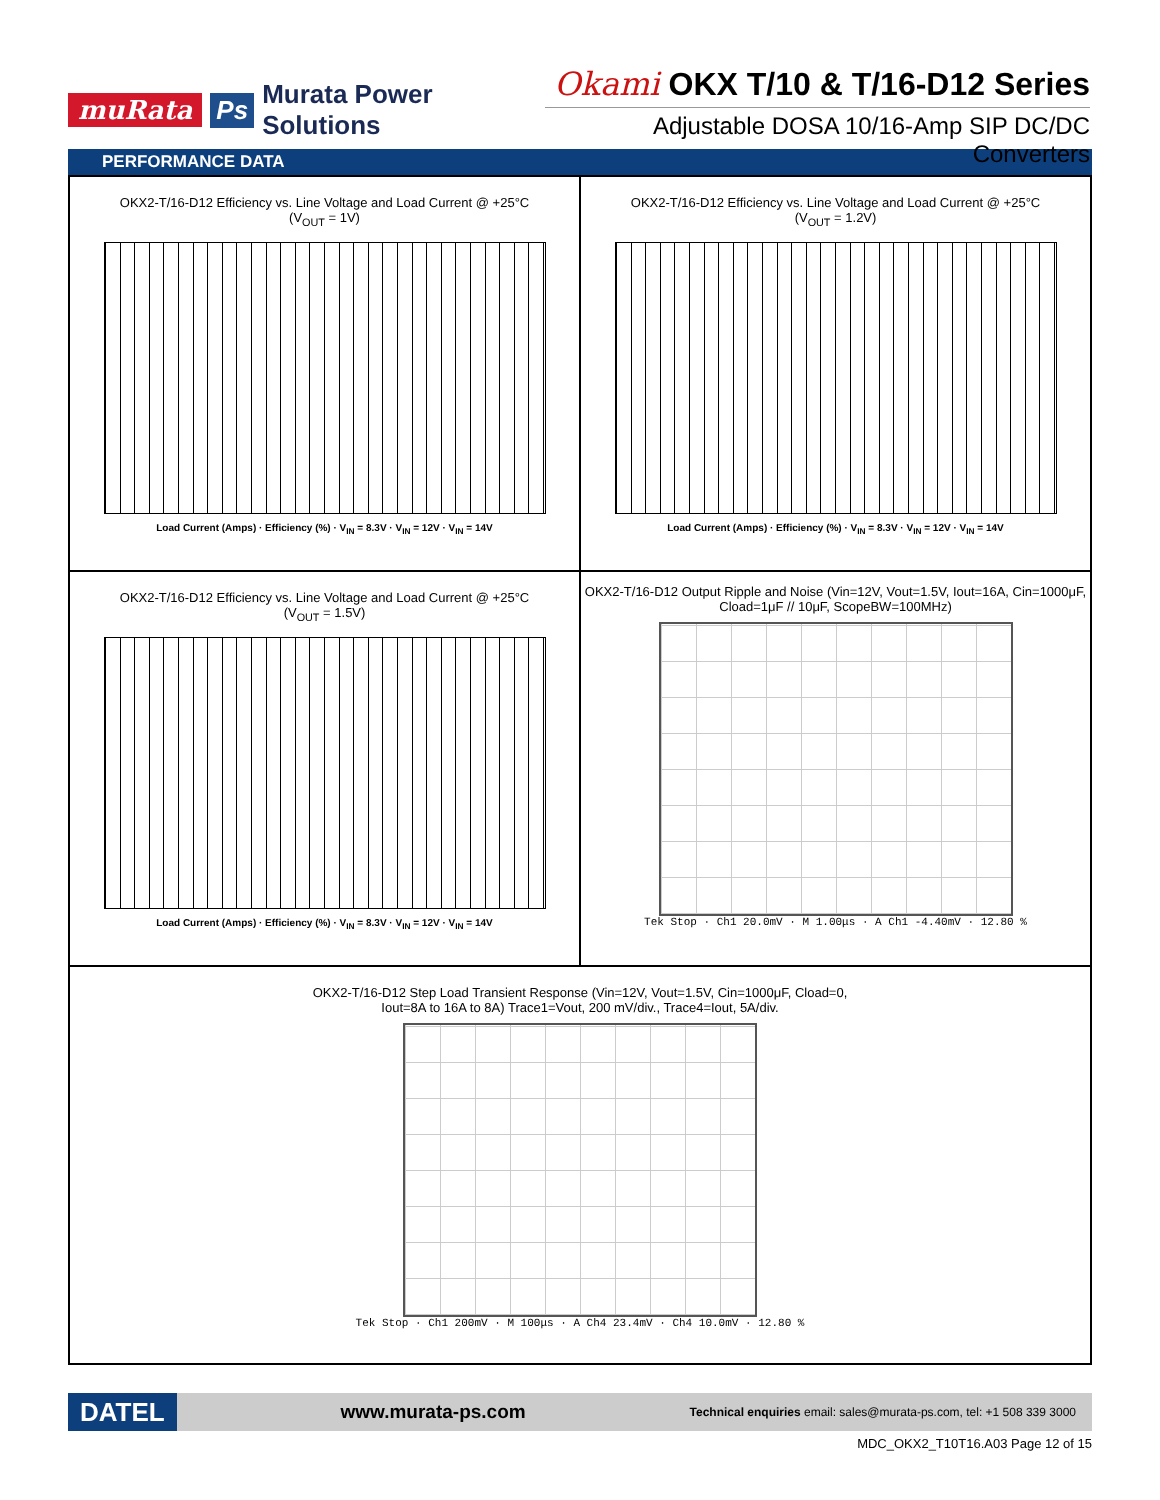muRata Ps Murata Power Solutions
Okami OKX T/10 & T/16-D12 Series
Adjustable DOSA 10/16-Amp SIP DC/DC Converters
PERFORMANCE DATA
OKX2-T/16-D12 Efficiency vs. Line Voltage and Load Current @ +25°C
(V<sub>OUT</sub> = 1V)
Load Current (Amps) · Efficiency (%) · V<sub>IN</sub> = 8.3V · V<sub>IN</sub> = 12V · V<sub>IN</sub> = 14V
OKX2-T/16-D12 Efficiency vs. Line Voltage and Load Current @ +25°C
(V<sub>OUT</sub> = 1.2V)
Load Current (Amps) · Efficiency (%) · V<sub>IN</sub> = 8.3V · V<sub>IN</sub> = 12V · V<sub>IN</sub> = 14V
OKX2-T/16-D12 Efficiency vs. Line Voltage and Load Current @ +25°C
(V<sub>OUT</sub> = 1.5V)
Load Current (Amps) · Efficiency (%) · V<sub>IN</sub> = 8.3V · V<sub>IN</sub> = 12V · V<sub>IN</sub> = 14V
OKX2-T/16-D12 Output Ripple and Noise (Vin=12V, Vout=1.5V, Iout=16A, Cin=1000μF, Cload=1μF // 10μF, ScopeBW=100MHz)
Tek Stop · Ch1 20.0mV · M 1.00μs · A Ch1 -4.40mV · 12.80 %
OKX2-T/16-D12 Step Load Transient Response (Vin=12V, Vout=1.5V, Cin=1000μF, Cload=0,
Iout=8A to 16A to 8A) Trace1=Vout, 200 mV/div., Trace4=Iout, 5A/div.
Tek Stop · Ch1 200mV · M 100μs · A Ch4 23.4mV · Ch4 10.0mV · 12.80 %
DATEL www.murata-ps.com Technical enquiries email: sales@murata-ps.com, tel: +1 508 339 3000
MDC_OKX2_T10T16.A03 Page 12 of 15